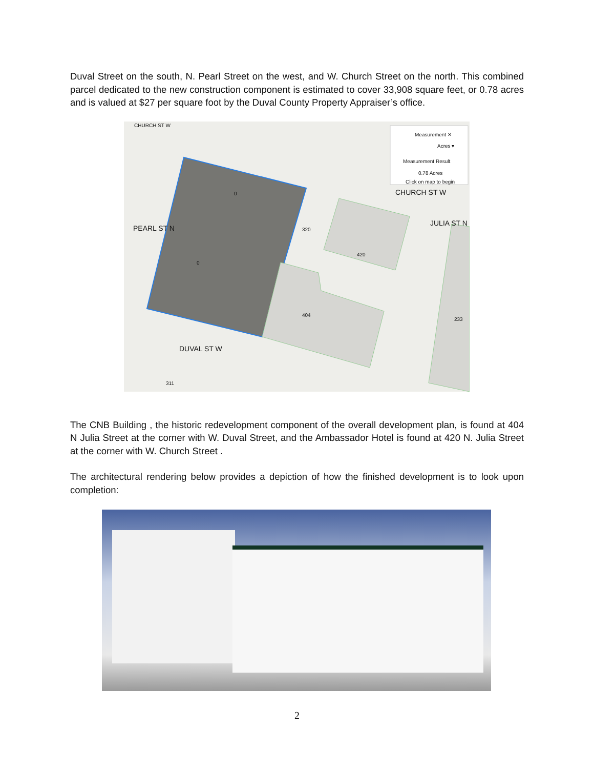Duval Street on the south, N. Pearl Street on the west, and W. Church Street on the north. This combined parcel dedicated to the new construction component is estimated to cover 33,908 square feet, or 0.78 acres and is valued at $27 per square foot by the Duval County Property Appraiser’s office.
CHURCH ST W
Measurement ✕
Acres ▾
Measurement Result
0.78 Acres
Click on map to begin
CHURCH ST W
PEARL ST N
JULIA ST N
DUVAL ST W
0
0
320
420
404
233
311
The CNB Building , the historic redevelopment component of the overall development plan, is found at 404 N Julia Street at the corner with W. Duval Street, and the Ambassador Hotel is found at 420 N. Julia Street at the corner with W. Church Street .
The architectural rendering below provides a depiction of how the finished development is to look upon completion:
2